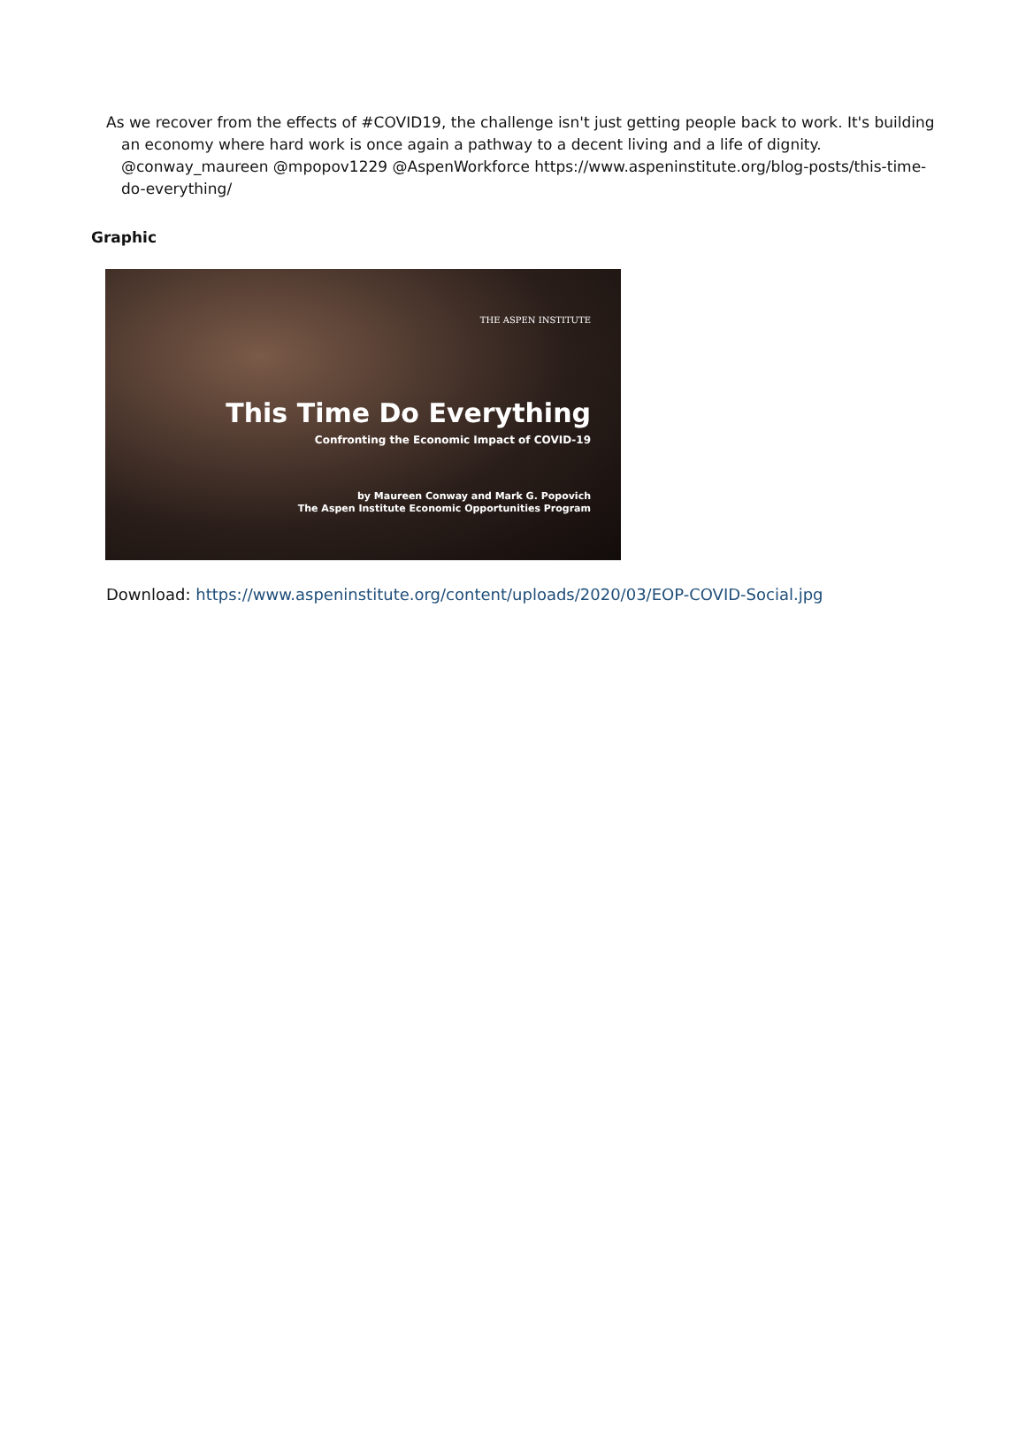As we recover from the effects of #COVID19, the challenge isn't just getting people back to work. It's building an economy where hard work is once again a pathway to a decent living and a life of dignity. @conway_maureen @mpopov1229 @AspenWorkforce https://www.aspeninstitute.org/blog-posts/this-time-do-everything/
Graphic
THE ASPEN INSTITUTE
This Time Do Everything
Confronting the Economic Impact of COVID-19
by Maureen Conway and Mark G. Popovich
The Aspen Institute Economic Opportunities Program
Download: https://www.aspeninstitute.org/content/uploads/2020/03/EOP-COVID-Social.jpg